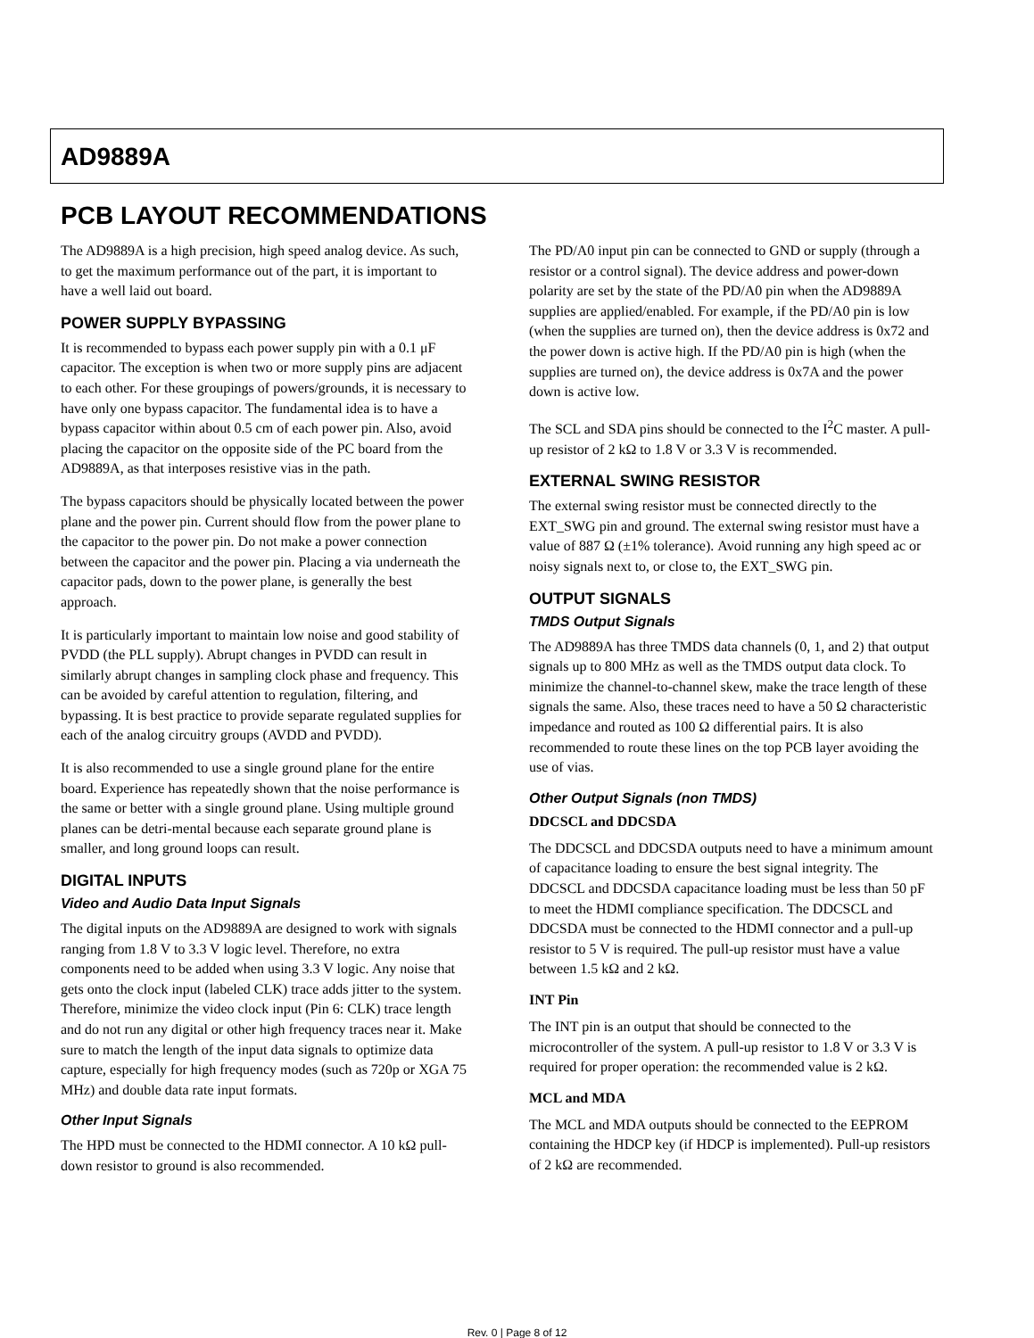AD9889A
PCB LAYOUT RECOMMENDATIONS
The AD9889A is a high precision, high speed analog device. As such, to get the maximum performance out of the part, it is important to have a well laid out board.
POWER SUPPLY BYPASSING
It is recommended to bypass each power supply pin with a 0.1 μF capacitor. The exception is when two or more supply pins are adjacent to each other. For these groupings of powers/grounds, it is necessary to have only one bypass capacitor. The fundamental idea is to have a bypass capacitor within about 0.5 cm of each power pin. Also, avoid placing the capacitor on the opposite side of the PC board from the AD9889A, as that interposes resistive vias in the path.
The bypass capacitors should be physically located between the power plane and the power pin. Current should flow from the power plane to the capacitor to the power pin. Do not make a power connection between the capacitor and the power pin. Placing a via underneath the capacitor pads, down to the power plane, is generally the best approach.
It is particularly important to maintain low noise and good stability of PVDD (the PLL supply). Abrupt changes in PVDD can result in similarly abrupt changes in sampling clock phase and frequency. This can be avoided by careful attention to regulation, filtering, and bypassing. It is best practice to provide separate regulated supplies for each of the analog circuitry groups (AVDD and PVDD).
It is also recommended to use a single ground plane for the entire board. Experience has repeatedly shown that the noise performance is the same or better with a single ground plane. Using multiple ground planes can be detri-mental because each separate ground plane is smaller, and long ground loops can result.
DIGITAL INPUTS
Video and Audio Data Input Signals
The digital inputs on the AD9889A are designed to work with signals ranging from 1.8 V to 3.3 V logic level. Therefore, no extra components need to be added when using 3.3 V logic. Any noise that gets onto the clock input (labeled CLK) trace adds jitter to the system. Therefore, minimize the video clock input (Pin 6: CLK) trace length and do not run any digital or other high frequency traces near it. Make sure to match the length of the input data signals to optimize data capture, especially for high frequency modes (such as 720p or XGA 75 MHz) and double data rate input formats.
Other Input Signals
The HPD must be connected to the HDMI connector. A 10 kΩ pull-down resistor to ground is also recommended.
The PD/A0 input pin can be connected to GND or supply (through a resistor or a control signal). The device address and power-down polarity are set by the state of the PD/A0 pin when the AD9889A supplies are applied/enabled. For example, if the PD/A0 pin is low (when the supplies are turned on), then the device address is 0x72 and the power down is active high. If the PD/A0 pin is high (when the supplies are turned on), the device address is 0x7A and the power down is active low.
The SCL and SDA pins should be connected to the I<sup>2</sup>C master. A pull-up resistor of 2 kΩ to 1.8 V or 3.3 V is recommended.
EXTERNAL SWING RESISTOR
The external swing resistor must be connected directly to the EXT_SWG pin and ground. The external swing resistor must have a value of 887 Ω (±1% tolerance). Avoid running any high speed ac or noisy signals next to, or close to, the EXT_SWG pin.
OUTPUT SIGNALS
TMDS Output Signals
The AD9889A has three TMDS data channels (0, 1, and 2) that output signals up to 800 MHz as well as the TMDS output data clock. To minimize the channel-to-channel skew, make the trace length of these signals the same. Also, these traces need to have a 50 Ω characteristic impedance and routed as 100 Ω differential pairs. It is also recommended to route these lines on the top PCB layer avoiding the use of vias.
Other Output Signals (non TMDS)
DDCSCL and DDCSDA
The DDCSCL and DDCSDA outputs need to have a minimum amount of capacitance loading to ensure the best signal integrity. The DDCSCL and DDCSDA capacitance loading must be less than 50 pF to meet the HDMI compliance specification. The DDCSCL and DDCSDA must be connected to the HDMI connector and a pull-up resistor to 5 V is required. The pull-up resistor must have a value between 1.5 kΩ and 2 kΩ.
INT Pin
The INT pin is an output that should be connected to the microcontroller of the system. A pull-up resistor to 1.8 V or 3.3 V is required for proper operation: the recommended value is 2 kΩ.
MCL and MDA
The MCL and MDA outputs should be connected to the EEPROM containing the HDCP key (if HDCP is implemented). Pull-up resistors of 2 kΩ are recommended.
Rev. 0 | Page 8 of 12